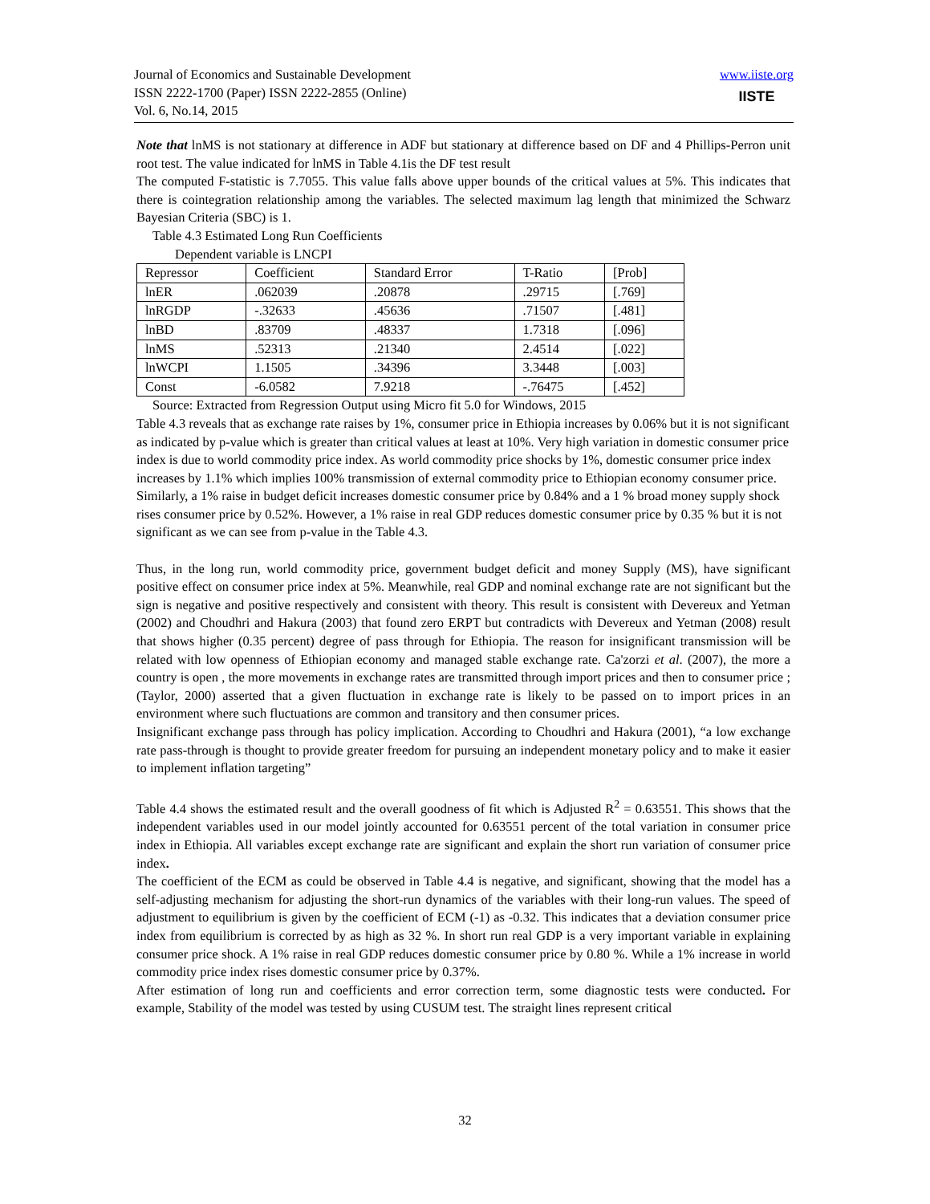Journal of Economics and Sustainable Development
ISSN 2222-1700 (Paper) ISSN 2222-2855 (Online)
Vol. 6, No.14, 2015
www.iiste.org
IISTE
Note that lnMS is not stationary at difference in ADF but stationary at difference based on DF and 4 Phillips-Perron unit root test. The value indicated for lnMS in Table 4.1is the DF test result
The computed F-statistic is 7.7055. This value falls above upper bounds of the critical values at 5%. This indicates that there is cointegration relationship among the variables. The selected maximum lag length that minimized the Schwarz Bayesian Criteria (SBC) is 1.
Table 4.3 Estimated Long Run Coefficients
Dependent variable is LNCPI
| Repressor | Coefficient | Standard Error | T-Ratio | [Prob] |
| lnER | .062039 | .20878 | .29715 | [.769] |
| lnRGDP | -.32633 | .45636 | .71507 | [.481] |
| lnBD | .83709 | .48337 | 1.7318 | [.096] |
| lnMS | .52313 | .21340 | 2.4514 | [.022] |
| lnWCPI | 1.1505 | .34396 | 3.3448 | [.003] |
| Const | -6.0582 | 7.9218 | -.76475 | [.452] |
Source: Extracted from Regression Output using Micro fit 5.0 for Windows, 2015
Table 4.3 reveals that as exchange rate raises by 1%, consumer price in Ethiopia increases by 0.06% but it is not significant as indicated by p-value which is greater than critical values at least at 10%. Very high variation in domestic consumer price index is due to world commodity price index. As world commodity price shocks by 1%, domestic consumer price index increases by 1.1% which implies 100% transmission of external commodity price to Ethiopian economy consumer price. Similarly, a 1% raise in budget deficit increases domestic consumer price by 0.84% and a 1 % broad money supply shock rises consumer price by 0.52%. However, a 1% raise in real GDP reduces domestic consumer price by 0.35 % but it is not significant as we can see from p-value in the Table 4.3.
Thus, in the long run, world commodity price, government budget deficit and money Supply (MS), have significant positive effect on consumer price index at 5%. Meanwhile, real GDP and nominal exchange rate are not significant but the sign is negative and positive respectively and consistent with theory. This result is consistent with Devereux and Yetman (2002) and Choudhri and Hakura (2003) that found zero ERPT but contradicts with Devereux and Yetman (2008) result that shows higher (0.35 percent) degree of pass through for Ethiopia. The reason for insignificant transmission will be related with low openness of Ethiopian economy and managed stable exchange rate. Ca'zorzi et al. (2007), the more a country is open , the more movements in exchange rates are transmitted through import prices and then to consumer price ;(Taylor, 2000) asserted that a given fluctuation in exchange rate is likely to be passed on to import prices in an environment where such fluctuations are common and transitory and then consumer prices.
Insignificant exchange pass through has policy implication. According to Choudhri and Hakura (2001), “a low exchange rate pass-through is thought to provide greater freedom for pursuing an independent monetary policy and to make it easier to implement inflation targeting”
Table 4.4 shows the estimated result and the overall goodness of fit which is Adjusted R<sup>2</sup> = 0.63551. This shows that the independent variables used in our model jointly accounted for 0.63551 percent of the total variation in consumer price index in Ethiopia. All variables except exchange rate are significant and explain the short run variation of consumer price index.
The coefficient of the ECM as could be observed in Table 4.4 is negative, and significant, showing that the model has a self-adjusting mechanism for adjusting the short-run dynamics of the variables with their long-run values. The speed of adjustment to equilibrium is given by the coefficient of ECM (-1) as -0.32. This indicates that a deviation consumer price index from equilibrium is corrected by as high as 32 %. In short run real GDP is a very important variable in explaining consumer price shock. A 1% raise in real GDP reduces domestic consumer price by 0.80 %. While a 1% increase in world commodity price index rises domestic consumer price by 0.37%.
After estimation of long run and coefficients and error correction term, some diagnostic tests were conducted. For example, Stability of the model was tested by using CUSUM test. The straight lines represent critical
32